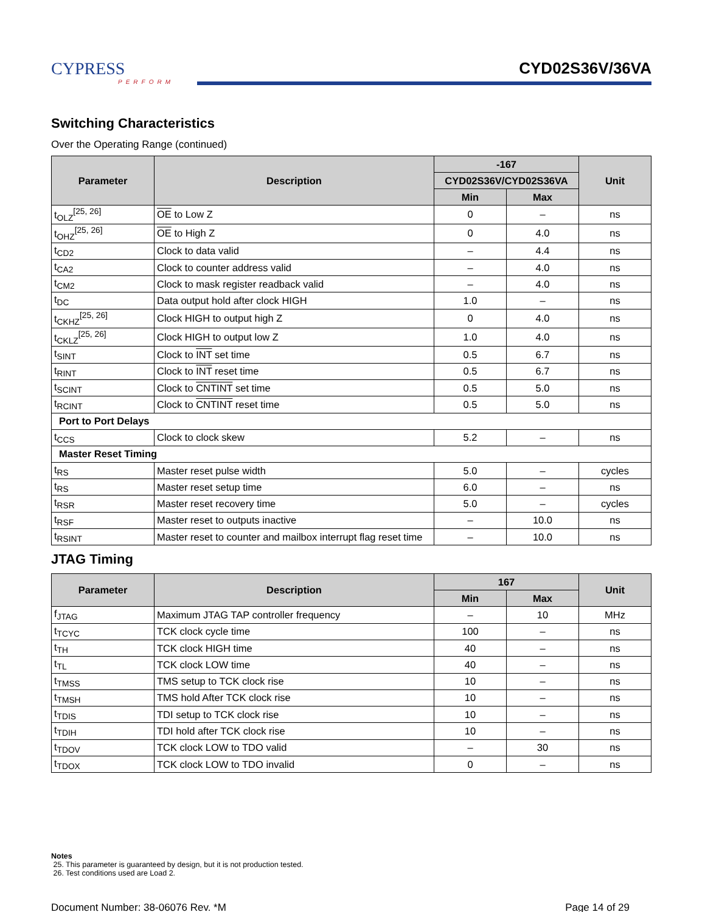CYPRESS
PERFORM
CYD02S36V/36VA
Switching Characteristics
Over the Operating Range (continued)
| Parameter | Description | -167 | | Unit |
| --- | --- | --- | --- | --- |
| | | CYD02S36V/CYD02S36VA | | |
| | | Min | Max | |
| t<sub>OLZ</sub><sup>[25, 26]</sup> | OE to Low Z | 0 | – | ns |
| t<sub>OHZ</sub><sup>[25, 26]</sup> | OE to High Z | 0 | 4.0 | ns |
| t<sub>CD2</sub> | Clock to data valid | – | 4.4 | ns |
| t<sub>CA2</sub> | Clock to counter address valid | – | 4.0 | ns |
| t<sub>CM2</sub> | Clock to mask register readback valid | – | 4.0 | ns |
| t<sub>DC</sub> | Data output hold after clock HIGH | 1.0 | – | ns |
| t<sub>CKHZ</sub><sup>[25, 26]</sup> | Clock HIGH to output high Z | 0 | 4.0 | ns |
| t<sub>CKLZ</sub><sup>[25, 26]</sup> | Clock HIGH to output low Z | 1.0 | 4.0 | ns |
| t<sub>SINT</sub> | Clock to INT set time | 0.5 | 6.7 | ns |
| t<sub>RINT</sub> | Clock to INT reset time | 0.5 | 6.7 | ns |
| t<sub>SCINT</sub> | Clock to CNTINT set time | 0.5 | 5.0 | ns |
| t<sub>RCINT</sub> | Clock to CNTINT reset time | 0.5 | 5.0 | ns |
| Port to Port Delays | | | | |
| t<sub>CCS</sub> | Clock to clock skew | 5.2 | – | ns |
| Master Reset Timing | | | | |
| t<sub>RS</sub> | Master reset pulse width | 5.0 | – | cycles |
| t<sub>RS</sub> | Master reset setup time | 6.0 | – | ns |
| t<sub>RSR</sub> | Master reset recovery time | 5.0 | – | cycles |
| t<sub>RSF</sub> | Master reset to outputs inactive | – | 10.0 | ns |
| t<sub>RSINT</sub> | Master reset to counter and mailbox interrupt flag reset time | – | 10.0 | ns |
JTAG Timing
| Parameter | Description | 167 | | Unit |
| --- | --- | --- | --- | --- |
| | | Min | Max | |
| f<sub>JTAG</sub> | Maximum JTAG TAP controller frequency | – | 10 | MHz |
| t<sub>TCYC</sub> | TCK clock cycle time | 100 | – | ns |
| t<sub>TH</sub> | TCK clock HIGH time | 40 | – | ns |
| t<sub>TL</sub> | TCK clock LOW time | 40 | – | ns |
| t<sub>TMSS</sub> | TMS setup to TCK clock rise | 10 | – | ns |
| t<sub>TMSH</sub> | TMS hold After TCK clock rise | 10 | – | ns |
| t<sub>TDIS</sub> | TDI setup to TCK clock rise | 10 | – | ns |
| t<sub>TDIH</sub> | TDI hold after TCK clock rise | 10 | – | ns |
| t<sub>TDOV</sub> | TCK clock LOW to TDO valid | – | 30 | ns |
| t<sub>TDOX</sub> | TCK clock LOW to TDO invalid | 0 | – | ns |
Notes
25. This parameter is guaranteed by design, but it is not production tested.
26. Test conditions used are Load 2.
Document Number: 38-06076 Rev. *M Page 14 of 29